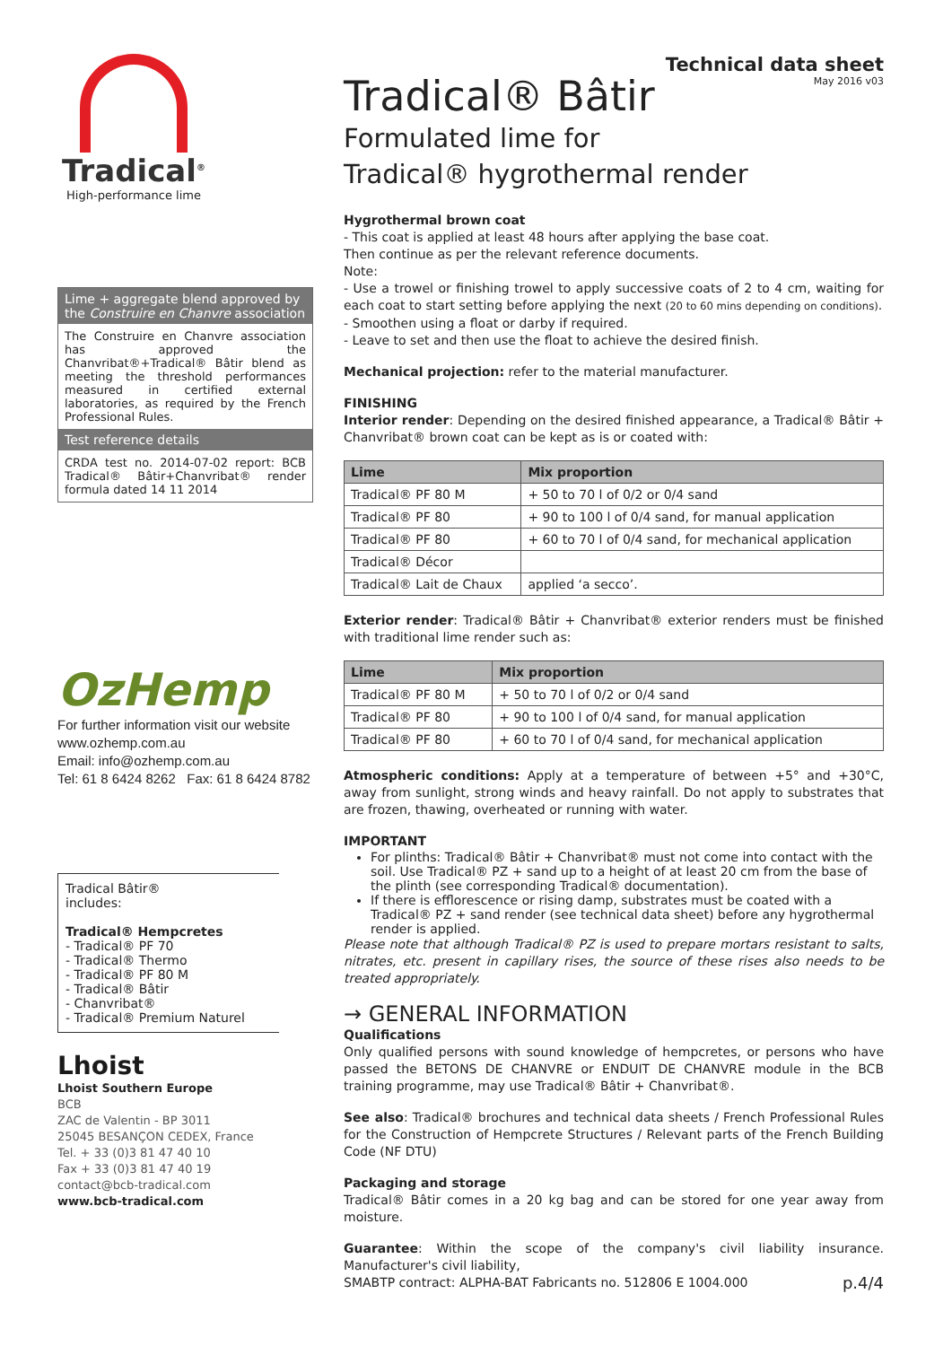Tradical<sup>®</sup>
High-performance lime
Lime + aggregate blend approved by the Construire en Chanvre association
The Construire en Chanvre association has approved the Chanvribat®+Tradical® Bâtir blend as meeting the threshold performances measured in certified external laboratories, as required by the French Professional Rules.
Test reference details
CRDA test no. 2014-07-02 report: BCB Tradical® Bâtir+Chanvribat® render formula dated 14 11 2014
OzHemp
For further information visit our website
www.ozhemp.com.au
Email: info@ozhemp.com.au
Tel: 61 8 6424 8262 Fax: 61 8 6424 8782
Tradical Bâtir®
includes:
Tradical® Hempcretes
- Tradical® PF 70
- Tradical® Thermo
- Tradical® PF 80 M
- Tradical® Bâtir
- Chanvribat®
- Tradical® Premium Naturel
Lhoist
Lhoist Southern Europe
BCB
ZAC de Valentin - BP 3011
25045 BESANÇON CEDEX, France
Tel. + 33 (0)3 81 47 40 10
Fax + 33 (0)3 81 47 40 19
contact@bcb-tradical.com
www.bcb-tradical.com
Tradical® Bâtir
Technical data sheet
May 2016 v03
Formulated lime for
Tradical® hygrothermal render
Hygrothermal brown coat
- This coat is applied at least 48 hours after applying the base coat.
Then continue as per the relevant reference documents.
Note:
- Use a trowel or finishing trowel to apply successive coats of 2 to 4 cm, waiting for each coat to start setting before applying the next (20 to 60 mins depending on conditions).
- Smoothen using a float or darby if required.
- Leave to set and then use the float to achieve the desired finish.
Mechanical projection: refer to the material manufacturer.
FINISHING
Interior render: Depending on the desired finished appearance, a Tradical® Bâtir + Chanvribat® brown coat can be kept as is or coated with:
| Lime | Mix proportion |
| --- | --- |
| Tradical® PF 80 M | + 50 to 70 l of 0/2 or 0/4 sand |
| Tradical® PF 80 | + 90 to 100 l of 0/4 sand, for manual application |
| Tradical® PF 80 | + 60 to 70 l of 0/4 sand, for mechanical application |
| Tradical® Décor | |
| Tradical® Lait de Chaux | applied ‘a secco’. |
Exterior render: Tradical® Bâtir + Chanvribat® exterior renders must be finished with traditional lime render such as:
| Lime | Mix proportion |
| --- | --- |
| Tradical® PF 80 M | + 50 to 70 l of 0/2 or 0/4 sand |
| Tradical® PF 80 | + 90 to 100 l of 0/4 sand, for manual application |
| Tradical® PF 80 | + 60 to 70 l of 0/4 sand, for mechanical application |
Atmospheric conditions: Apply at a temperature of between +5° and +30°C, away from sunlight, strong winds and heavy rainfall. Do not apply to substrates that are frozen, thawing, overheated or running with water.
IMPORTANT
For plinths: Tradical® Bâtir + Chanvribat® must not come into contact with the soil. Use Tradical® PZ + sand up to a height of at least 20 cm from the base of the plinth (see corresponding Tradical® documentation).
If there is efflorescence or rising damp, substrates must be coated with a Tradical® PZ + sand render (see technical data sheet) before any hygrothermal render is applied.
Please note that although Tradical® PZ is used to prepare mortars resistant to salts, nitrates, etc. present in capillary rises, the source of these rises also needs to be treated appropriately.
→ GENERAL INFORMATION
Qualifications
Only qualified persons with sound knowledge of hempcretes, or persons who have passed the BETONS DE CHANVRE or ENDUIT DE CHANVRE module in the BCB training programme, may use Tradical® Bâtir + Chanvribat®.
See also: Tradical® brochures and technical data sheets / French Professional Rules for the Construction of Hempcrete Structures / Relevant parts of the French Building Code (NF DTU)
Packaging and storage
Tradical® Bâtir comes in a 20 kg bag and can be stored for one year away from moisture.
Guarantee: Within the scope of the company's civil liability insurance. Manufacturer's civil liability,
SMABTP contract: ALPHA-BAT Fabricants no. 512806 E 1004.000 p.4/4